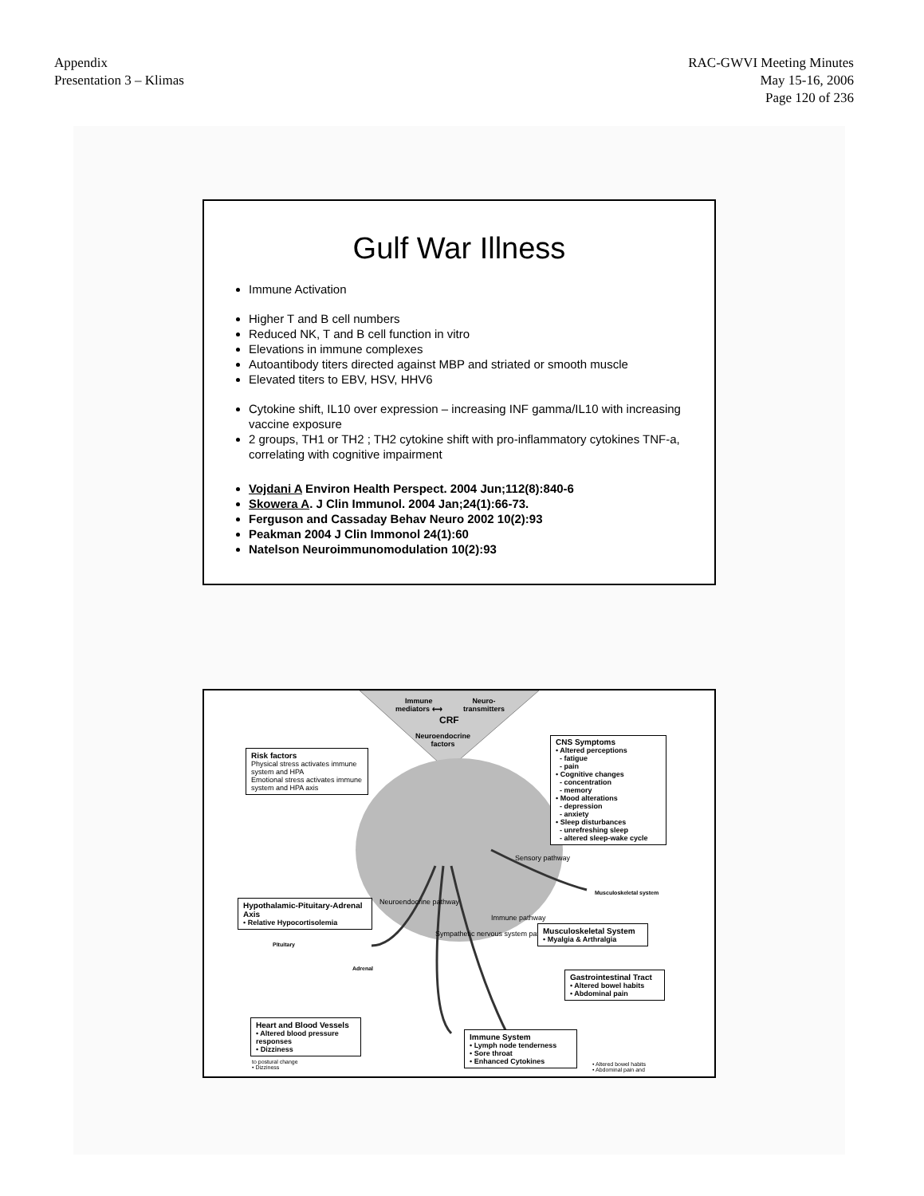Appendix
Presentation 3 – Klimas
RAC-GWVI Meeting Minutes
May 15-16, 2006
Page 120 of 236
Gulf War Illness
Immune Activation
Higher T and B cell numbers
Reduced NK, T and B cell function in vitro
Elevations in immune complexes
Autoantibody titers directed against MBP and striated or smooth muscle
Elevated titers to EBV, HSV, HHV6
Cytokine shift, IL10 over expression – increasing INF gamma/IL10 with increasing vaccine exposure
2 groups, TH1 or TH2 ; TH2 cytokine shift with pro-inflammatory cytokines TNF-a, correlating with cognitive impairment
Vojdani A Environ Health Perspect. 2004 Jun;112(8):840-6
Skowera A. J Clin Immunol. 2004 Jan;24(1):66-73.
Ferguson and Cassaday Behav Neuro 2002 10(2):93
Peakman 2004 J Clin Immonol 24(1):60
Natelson Neuroimmunomodulation 10(2):93
Immune
mediators ⟷
Neuro-
transmitters
CRF
Neuroendocrine
factors
Risk factors
Physical stress activates immune system and HPA
Emotional stress activates immune system and HPA axis
CNS Symptoms
• Altered perceptions
- fatigue
- pain
• Cognitive changes
- concentration
- memory
• Mood alterations
- depression
- anxiety
• Sleep disturbances
- unrefreshing sleep
- altered sleep-wake cycle
Sensory pathway
Musculoskeletal system
Hypothalamic-Pituitary-Adrenal Axis
• Relative Hypocortisolemia
Neuroendocrine pathway
Sympathetic nervous system pathway
Immune pathway
Musculoskeletal System
• Myalgia & Arthralgia
Pituitary
Adrenal
Gastrointestinal Tract
• Altered bowel habits
• Abdominal pain
Heart and Blood Vessels
• Altered blood pressure responses
• Dizziness
to postural change
• Dizziness
Immune System
• Lymph node tenderness
• Sore throat
• Enhanced Cytokines
• Altered bowel habits
• Abdominal pain and